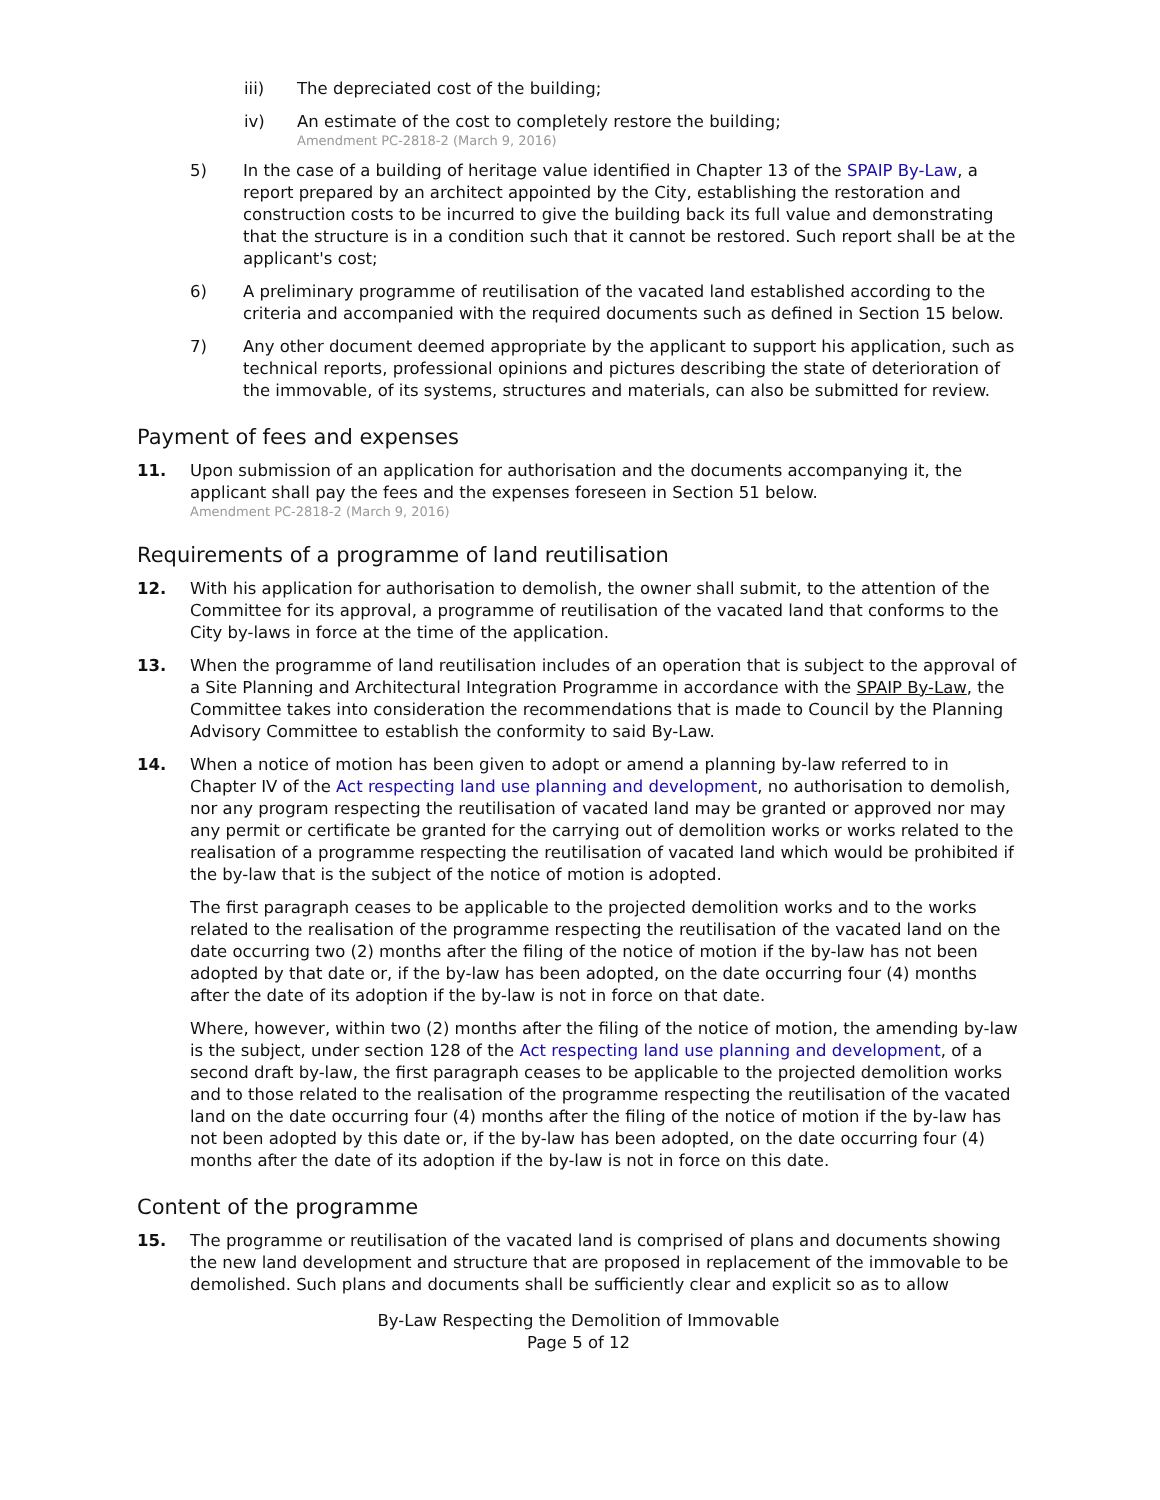iii) The depreciated cost of the building;
iv) An estimate of the cost to completely restore the building;
Amendment PC-2818-2 (March 9, 2016)
5) In the case of a building of heritage value identified in Chapter 13 of the SPAIP By-Law, a report prepared by an architect appointed by the City, establishing the restoration and construction costs to be incurred to give the building back its full value and demonstrating that the structure is in a condition such that it cannot be restored. Such report shall be at the applicant's cost;
6) A preliminary programme of reutilisation of the vacated land established according to the criteria and accompanied with the required documents such as defined in Section 15 below.
7) Any other document deemed appropriate by the applicant to support his application, such as technical reports, professional opinions and pictures describing the state of deterioration of the immovable, of its systems, structures and materials, can also be submitted for review.
Payment of fees and expenses
11. Upon submission of an application for authorisation and the documents accompanying it, the applicant shall pay the fees and the expenses foreseen in Section 51 below.
Amendment PC-2818-2 (March 9, 2016)
Requirements of a programme of land reutilisation
12. With his application for authorisation to demolish, the owner shall submit, to the attention of the Committee for its approval, a programme of reutilisation of the vacated land that conforms to the City by-laws in force at the time of the application.
13. When the programme of land reutilisation includes of an operation that is subject to the approval of a Site Planning and Architectural Integration Programme in accordance with the SPAIP By-Law, the Committee takes into consideration the recommendations that is made to Council by the Planning Advisory Committee to establish the conformity to said By-Law.
14. When a notice of motion has been given to adopt or amend a planning by-law referred to in Chapter IV of the Act respecting land use planning and development, no authorisation to demolish, nor any program respecting the reutilisation of vacated land may be granted or approved nor may any permit or certificate be granted for the carrying out of demolition works or works related to the realisation of a programme respecting the reutilisation of vacated land which would be prohibited if the by-law that is the subject of the notice of motion is adopted.
The first paragraph ceases to be applicable to the projected demolition works and to the works related to the realisation of the programme respecting the reutilisation of the vacated land on the date occurring two (2) months after the filing of the notice of motion if the by-law has not been adopted by that date or, if the by-law has been adopted, on the date occurring four (4) months after the date of its adoption if the by-law is not in force on that date.
Where, however, within two (2) months after the filing of the notice of motion, the amending by-law is the subject, under section 128 of the Act respecting land use planning and development, of a second draft by-law, the first paragraph ceases to be applicable to the projected demolition works and to those related to the realisation of the programme respecting the reutilisation of the vacated land on the date occurring four (4) months after the filing of the notice of motion if the by-law has not been adopted by this date or, if the by-law has been adopted, on the date occurring four (4) months after the date of its adoption if the by-law is not in force on this date.
Content of the programme
15. The programme or reutilisation of the vacated land is comprised of plans and documents showing the new land development and structure that are proposed in replacement of the immovable to be demolished. Such plans and documents shall be sufficiently clear and explicit so as to allow
By-Law Respecting the Demolition of Immovable
Page 5 of 12